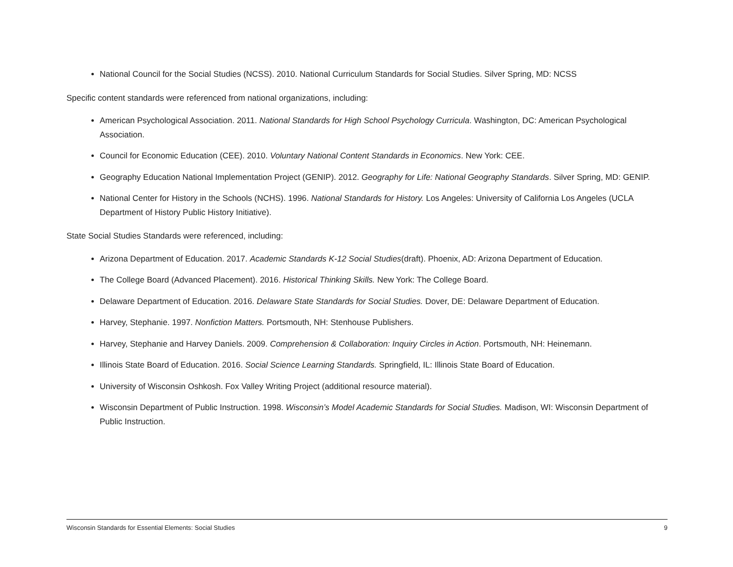National Council for the Social Studies (NCSS). 2010. National Curriculum Standards for Social Studies. Silver Spring, MD: NCSS
Specific content standards were referenced from national organizations, including:
American Psychological Association. 2011. National Standards for High School Psychology Curricula. Washington, DC: American Psychological Association.
Council for Economic Education (CEE). 2010. Voluntary National Content Standards in Economics. New York: CEE.
Geography Education National Implementation Project (GENIP). 2012. Geography for Life: National Geography Standards. Silver Spring, MD: GENIP.
National Center for History in the Schools (NCHS). 1996. National Standards for History. Los Angeles: University of California Los Angeles (UCLA Department of History Public History Initiative).
State Social Studies Standards were referenced, including:
Arizona Department of Education. 2017. Academic Standards K-12 Social Studies(draft). Phoenix, AD: Arizona Department of Education.
The College Board (Advanced Placement). 2016. Historical Thinking Skills. New York: The College Board.
Delaware Department of Education. 2016. Delaware State Standards for Social Studies. Dover, DE: Delaware Department of Education.
Harvey, Stephanie. 1997. Nonfiction Matters. Portsmouth, NH: Stenhouse Publishers.
Harvey, Stephanie and Harvey Daniels. 2009. Comprehension & Collaboration: Inquiry Circles in Action. Portsmouth, NH: Heinemann.
Illinois State Board of Education. 2016. Social Science Learning Standards. Springfield, IL: Illinois State Board of Education.
University of Wisconsin Oshkosh. Fox Valley Writing Project (additional resource material).
Wisconsin Department of Public Instruction. 1998. Wisconsin’s Model Academic Standards for Social Studies. Madison, WI: Wisconsin Department of Public Instruction.
Wisconsin Standards for Essential Elements: Social Studies 9